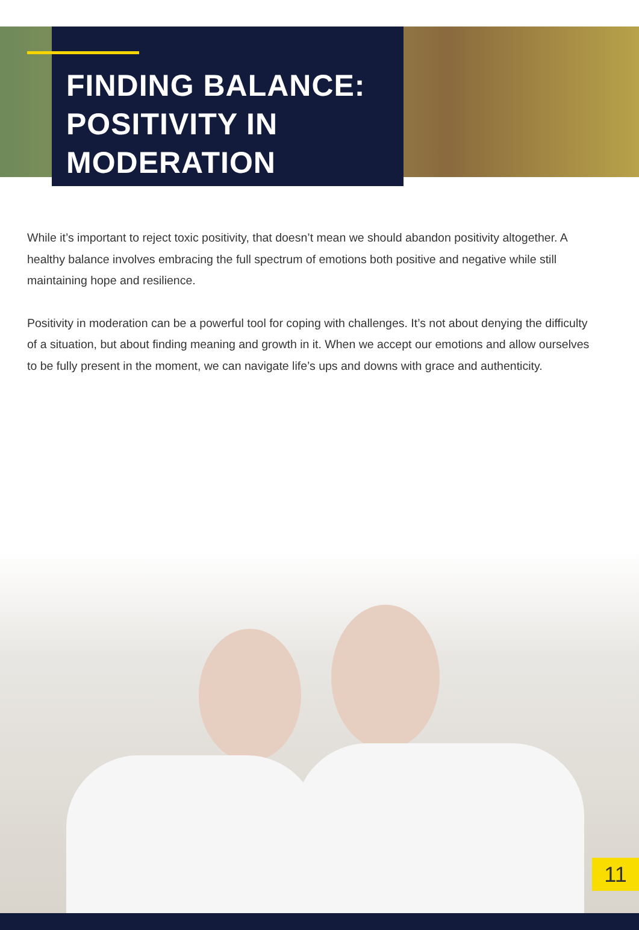FINDING BALANCE: POSITIVITY IN MODERATION
While it’s important to reject toxic positivity, that doesn’t mean we should abandon positivity altogether. A healthy balance involves embracing the full spectrum of emotions both positive and negative while still maintaining hope and resilience.
Positivity in moderation can be a powerful tool for coping with challenges. It’s not about denying the difficulty of a situation, but about finding meaning and growth in it. When we accept our emotions and allow ourselves to be fully present in the moment, we can navigate life’s ups and downs with grace and authenticity.
11